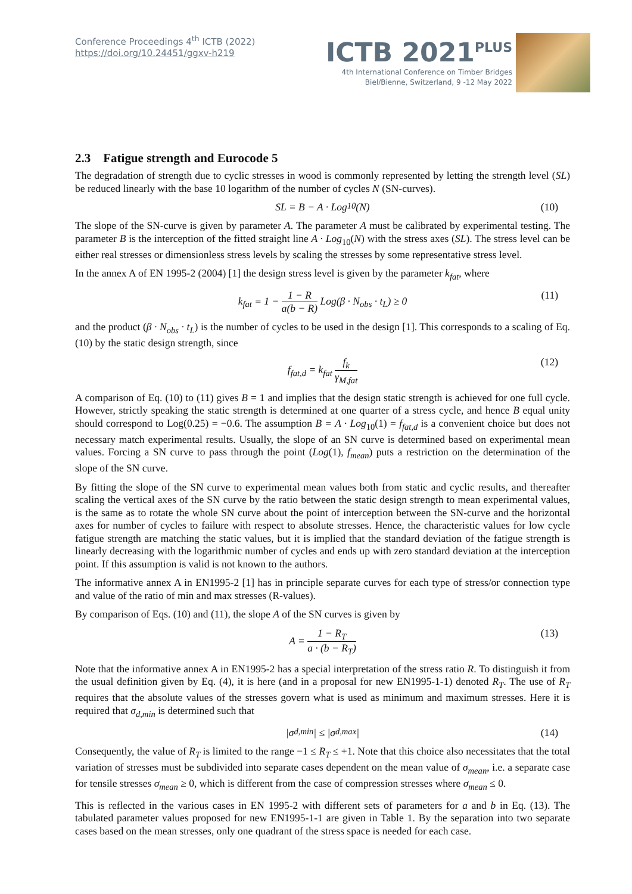Conference Proceedings 4<sup>th</sup> ICTB (2022)
https://doi.org/10.24451/ggxv-h219
ICTB 2021<sup>PLUS</sup>
4th International Conference on Timber Bridges
Biel/Bienne, Switzerland, 9 -12 May 2022
2.3 Fatigue strength and Eurocode 5
The degradation of strength due to cyclic stresses in wood is commonly represented by letting the strength level (SL) be reduced linearly with the base 10 logarithm of the number of cycles N (SN-curves).
SL = B − A · Log<sub>10</sub>(N) (10)
The slope of the SN-curve is given by parameter A. The parameter A must be calibrated by experimental testing. The parameter B is the interception of the fitted straight line A · Log<sub>10</sub>(N) with the stress axes (SL). The stress level can be either real stresses or dimensionless stress levels by scaling the stresses by some representative stress level.
In the annex A of EN 1995-2 (2004) [1] the design stress level is given by the parameter k<sub>fat</sub>, where
k<sub>fat</sub> = 1 − 1 − R a(b − R) Log(β · N<sub>obs</sub> · t<sub>L</sub>) ≥ 0 (11)
and the product (β · N<sub>obs</sub> · t<sub>L</sub>) is the number of cycles to be used in the design [1]. This corresponds to a scaling of Eq. (10) by the static design strength, since
f<sub>fat,d</sub> = k<sub>fat</sub> f<sub>k</sub> γ<sub>M,fat</sub> (12)
A comparison of Eq. (10) to (11) gives B = 1 and implies that the design static strength is achieved for one full cycle. However, strictly speaking the static strength is determined at one quarter of a stress cycle, and hence B equal unity should correspond to Log(0.25) = −0.6. The assumption B = A · Log<sub>10</sub>(1) = f<sub>fat,d</sub> is a convenient choice but does not necessary match experimental results. Usually, the slope of an SN curve is determined based on experimental mean values. Forcing a SN curve to pass through the point (Log(1), f<sub>mean</sub>) puts a restriction on the determination of the slope of the SN curve.
By fitting the slope of the SN curve to experimental mean values both from static and cyclic results, and thereafter scaling the vertical axes of the SN curve by the ratio between the static design strength to mean experimental values, is the same as to rotate the whole SN curve about the point of interception between the SN-curve and the horizontal axes for number of cycles to failure with respect to absolute stresses. Hence, the characteristic values for low cycle fatigue strength are matching the static values, but it is implied that the standard deviation of the fatigue strength is linearly decreasing with the logarithmic number of cycles and ends up with zero standard deviation at the interception point. If this assumption is valid is not known to the authors.
The informative annex A in EN1995-2 [1] has in principle separate curves for each type of stress/or connection type and value of the ratio of min and max stresses (R-values).
By comparison of Eqs. (10) and (11), the slope A of the SN curves is given by
A = 1 − R<sub>T</sub> a · (b − R<sub>T</sub>) (13)
Note that the informative annex A in EN1995-2 has a special interpretation of the stress ratio R. To distinguish it from the usual definition given by Eq. (4), it is here (and in a proposal for new EN1995-1-1) denoted R<sub>T</sub>. The use of R<sub>T</sub> requires that the absolute values of the stresses govern what is used as minimum and maximum stresses. Here it is required that σ<sub>d,min</sub> is determined such that
|σ<sub>d,min</sub>| ≤ |σ<sub>d,max</sub>| (14)
Consequently, the value of R<sub>T</sub> is limited to the range −1 ≤ R<sub>T</sub> ≤ +1. Note that this choice also necessitates that the total variation of stresses must be subdivided into separate cases dependent on the mean value of σ<sub>mean</sub>, i.e. a separate case for tensile stresses σ<sub>mean</sub> ≥ 0, which is different from the case of compression stresses where σ<sub>mean</sub> ≤ 0.
This is reflected in the various cases in EN 1995-2 with different sets of parameters for a and b in Eq. (13). The tabulated parameter values proposed for new EN1995-1-1 are given in Table 1. By the separation into two separate cases based on the mean stresses, only one quadrant of the stress space is needed for each case.